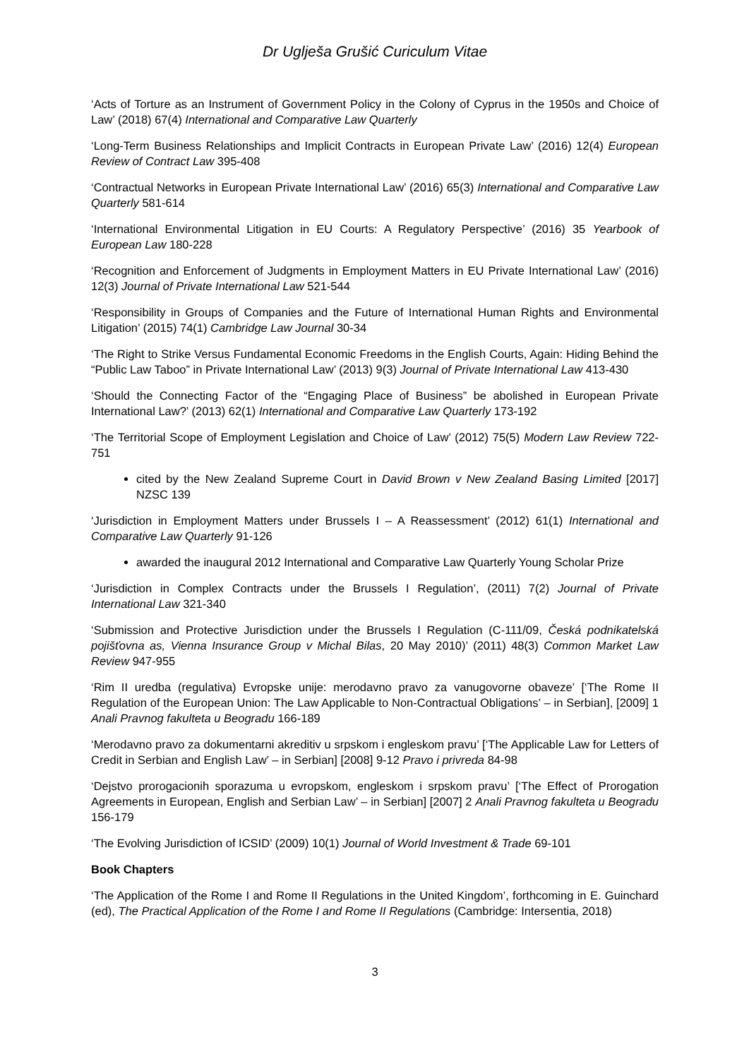Dr Uglješa Grušić Curiculum Vitae
‘Acts of Torture as an Instrument of Government Policy in the Colony of Cyprus in the 1950s and Choice of Law’ (2018) 67(4) International and Comparative Law Quarterly
‘Long-Term Business Relationships and Implicit Contracts in European Private Law’ (2016) 12(4) European Review of Contract Law 395-408
‘Contractual Networks in European Private International Law’ (2016) 65(3) International and Comparative Law Quarterly 581-614
‘International Environmental Litigation in EU Courts: A Regulatory Perspective’ (2016) 35 Yearbook of European Law 180-228
‘Recognition and Enforcement of Judgments in Employment Matters in EU Private International Law’ (2016) 12(3) Journal of Private International Law 521-544
‘Responsibility in Groups of Companies and the Future of International Human Rights and Environmental Litigation’ (2015) 74(1) Cambridge Law Journal 30-34
‘The Right to Strike Versus Fundamental Economic Freedoms in the English Courts, Again: Hiding Behind the “Public Law Taboo” in Private International Law’ (2013) 9(3) Journal of Private International Law 413-430
‘Should the Connecting Factor of the “Engaging Place of Business” be abolished in European Private International Law?’ (2013) 62(1) International and Comparative Law Quarterly 173-192
‘The Territorial Scope of Employment Legislation and Choice of Law’ (2012) 75(5) Modern Law Review 722-751
cited by the New Zealand Supreme Court in David Brown v New Zealand Basing Limited [2017] NZSC 139
‘Jurisdiction in Employment Matters under Brussels I – A Reassessment’ (2012) 61(1) International and Comparative Law Quarterly 91-126
awarded the inaugural 2012 International and Comparative Law Quarterly Young Scholar Prize
‘Jurisdiction in Complex Contracts under the Brussels I Regulation’, (2011) 7(2) Journal of Private International Law 321-340
‘Submission and Protective Jurisdiction under the Brussels I Regulation (C-111/09, Česká podnikatelská pojišťovna as, Vienna Insurance Group v Michal Bilas, 20 May 2010)’ (2011) 48(3) Common Market Law Review 947-955
‘Rim II uredba (regulativa) Evropske unije: merodavno pravo za vanugovorne obaveze’ [‘The Rome II Regulation of the European Union: The Law Applicable to Non-Contractual Obligations’ – in Serbian], [2009] 1 Anali Pravnog fakulteta u Beogradu 166-189
‘Merodavno pravo za dokumentarni akreditiv u srpskom i engleskom pravu’ [‘The Applicable Law for Letters of Credit in Serbian and English Law’ – in Serbian] [2008] 9-12 Pravo i privreda 84-98
‘Dejstvo prorogacionih sporazuma u evropskom, engleskom i srpskom pravu’ [‘The Effect of Prorogation Agreements in European, English and Serbian Law’ – in Serbian] [2007] 2 Anali Pravnog fakulteta u Beogradu 156-179
‘The Evolving Jurisdiction of ICSID’ (2009) 10(1) Journal of World Investment & Trade 69-101
Book Chapters
‘The Application of the Rome I and Rome II Regulations in the United Kingdom’, forthcoming in E. Guinchard (ed), The Practical Application of the Rome I and Rome II Regulations (Cambridge: Intersentia, 2018)
3